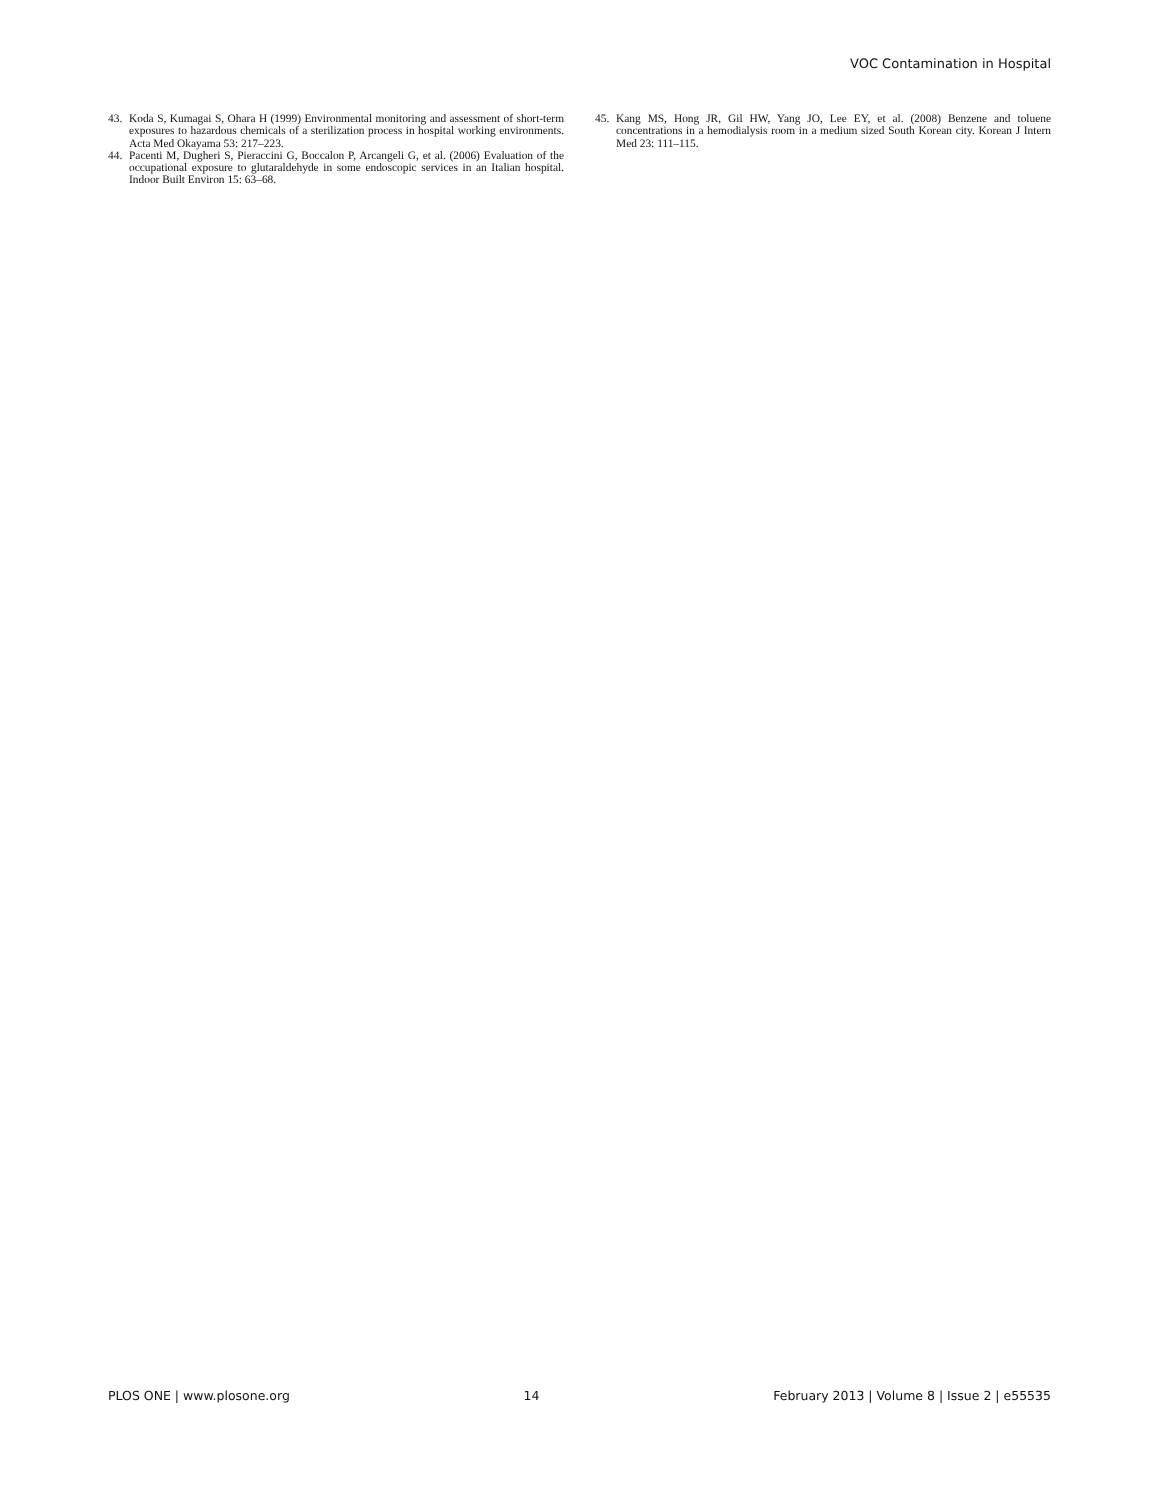VOC Contamination in Hospital
43. Koda S, Kumagai S, Ohara H (1999) Environmental monitoring and assessment of short-term exposures to hazardous chemicals of a sterilization process in hospital working environments. Acta Med Okayama 53: 217–223.
44. Pacenti M, Dugheri S, Pieraccini G, Boccalon P, Arcangeli G, et al. (2006) Evaluation of the occupational exposure to glutaraldehyde in some endoscopic services in an Italian hospital. Indoor Built Environ 15: 63–68.
45. Kang MS, Hong JR, Gil HW, Yang JO, Lee EY, et al. (2008) Benzene and toluene concentrations in a hemodialysis room in a medium sized South Korean city. Korean J Intern Med 23: 111–115.
PLOS ONE | www.plosone.org 14 February 2013 | Volume 8 | Issue 2 | e55535